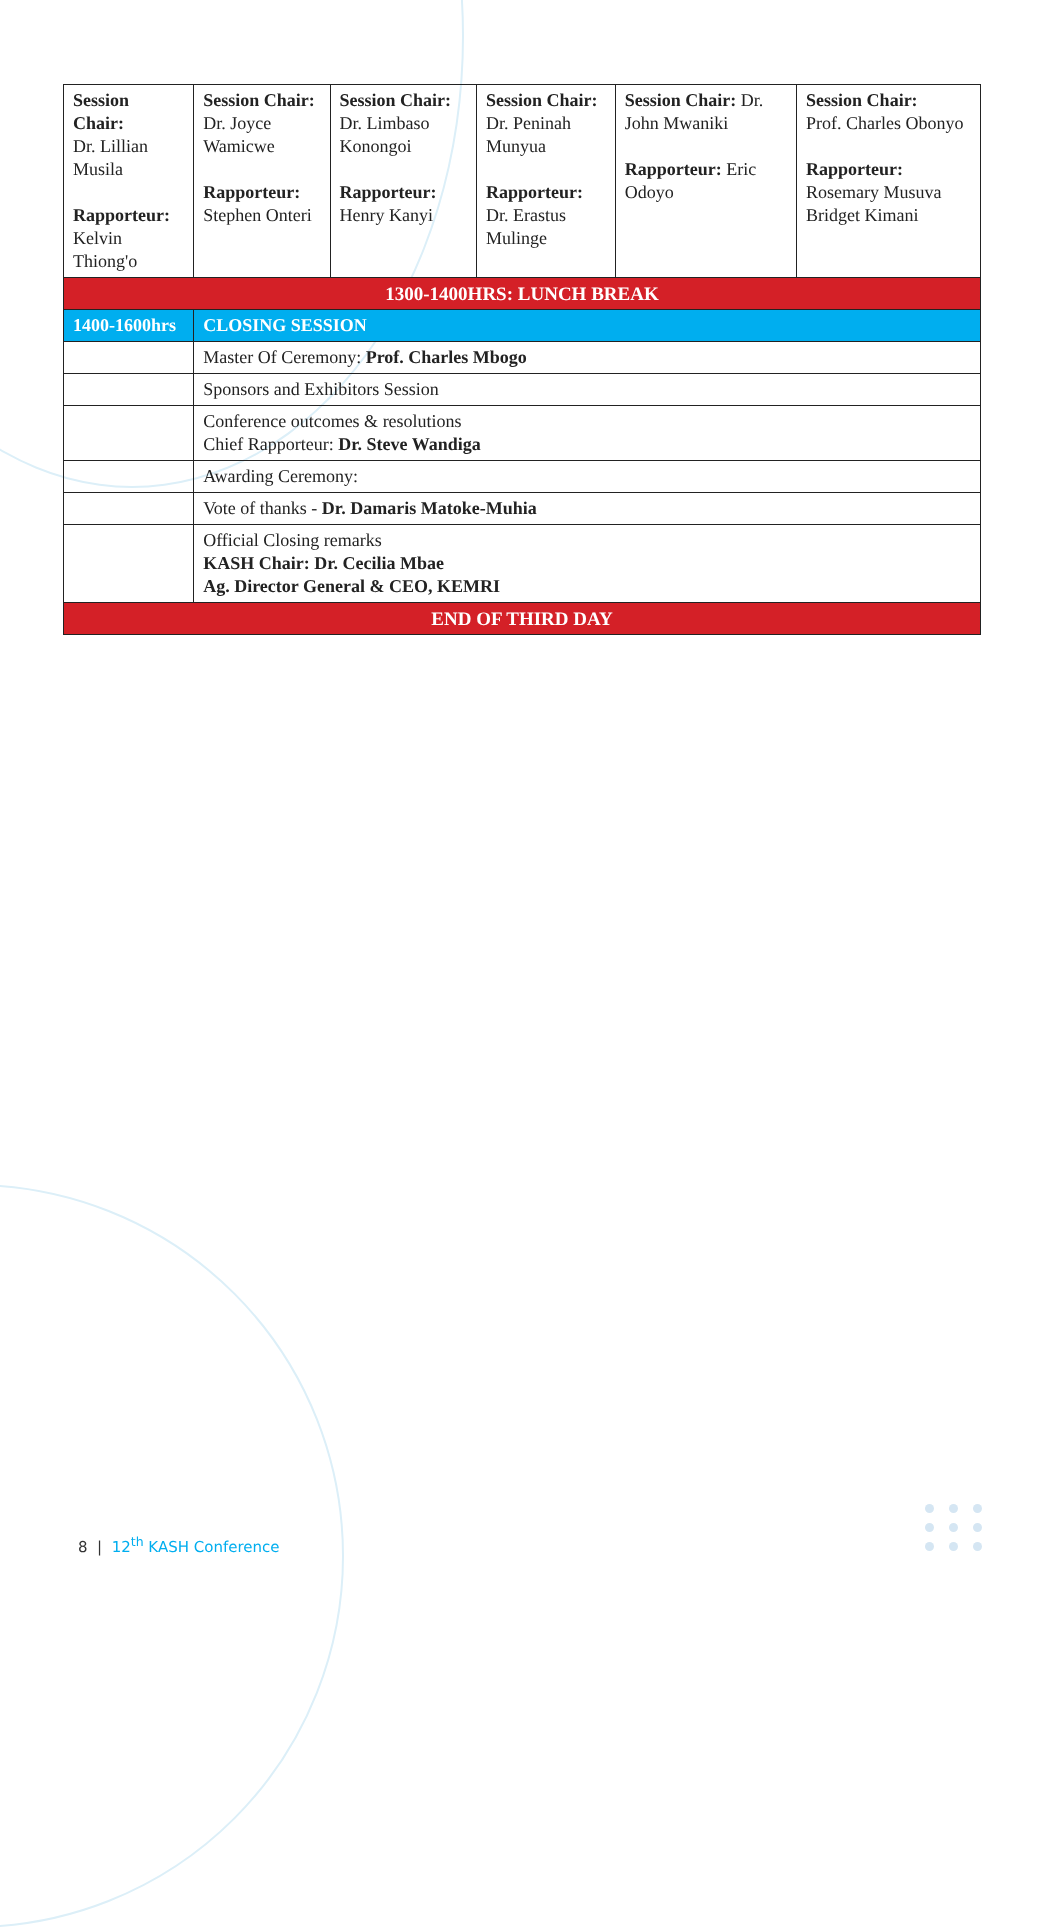| Session Chair: Dr. Lillian Musila Rapporteur: Kelvin Thiong'o | Session Chair: Dr. Joyce Wamicwe Rapporteur: Stephen Onteri | Session Chair: Dr. Limbaso Konongoi Rapporteur: Henry Kanyi | Session Chair: Dr. Peninah Munyua Rapporteur: Dr. Erastus Mulinge | Session Chair: Dr. John Mwaniki Rapporteur: Eric Odoyo | Session Chair: Prof. Charles Obonyo Rapporteur: Rosemary Musuva Bridget Kimani |
| 1300-1400HRS: LUNCH BREAK | | | | | |
| 1400-1600hrs | CLOSING SESSION | | | | |
| | Master Of Ceremony: Prof. Charles Mbogo | | | | |
| | Sponsors and Exhibitors Session | | | | |
| | Conference outcomes & resolutions Chief Rapporteur: Dr. Steve Wandiga | | | | |
| | Awarding Ceremony: | | | | |
| | Vote of thanks - Dr. Damaris Matoke-Muhia | | | | |
| | Official Closing remarks KASH Chair: Dr. Cecilia Mbae Ag. Director General & CEO, KEMRI | | | | |
| END OF THIRD DAY | | | | | |
8 | 12<sup>th</sup> KASH Conference